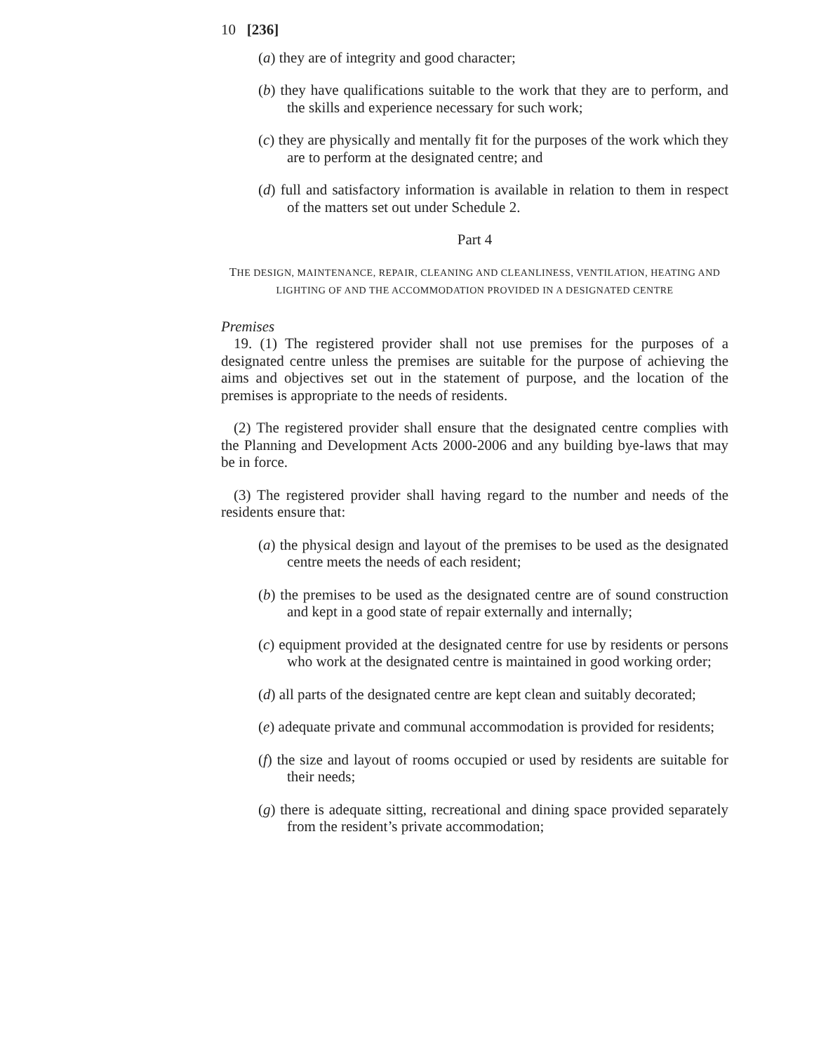10 [236]
(a) they are of integrity and good character;
(b) they have qualifications suitable to the work that they are to perform, and the skills and experience necessary for such work;
(c) they are physically and mentally fit for the purposes of the work which they are to perform at the designated centre; and
(d) full and satisfactory information is available in relation to them in respect of the matters set out under Schedule 2.
Part 4
THE DESIGN, MAINTENANCE, REPAIR, CLEANING AND CLEANLINESS, VENTILATION, HEATING AND LIGHTING OF AND THE ACCOMMODATION PROVIDED IN A DESIGNATED CENTRE
Premises
19. (1) The registered provider shall not use premises for the purposes of a designated centre unless the premises are suitable for the purpose of achieving the aims and objectives set out in the statement of purpose, and the location of the premises is appropriate to the needs of residents.
(2) The registered provider shall ensure that the designated centre complies with the Planning and Development Acts 2000-2006 and any building bye-laws that may be in force.
(3) The registered provider shall having regard to the number and needs of the residents ensure that:
(a) the physical design and layout of the premises to be used as the designated centre meets the needs of each resident;
(b) the premises to be used as the designated centre are of sound construction and kept in a good state of repair externally and internally;
(c) equipment provided at the designated centre for use by residents or persons who work at the designated centre is maintained in good working order;
(d) all parts of the designated centre are kept clean and suitably decorated;
(e) adequate private and communal accommodation is provided for residents;
(f) the size and layout of rooms occupied or used by residents are suitable for their needs;
(g) there is adequate sitting, recreational and dining space provided separately from the resident’s private accommodation;